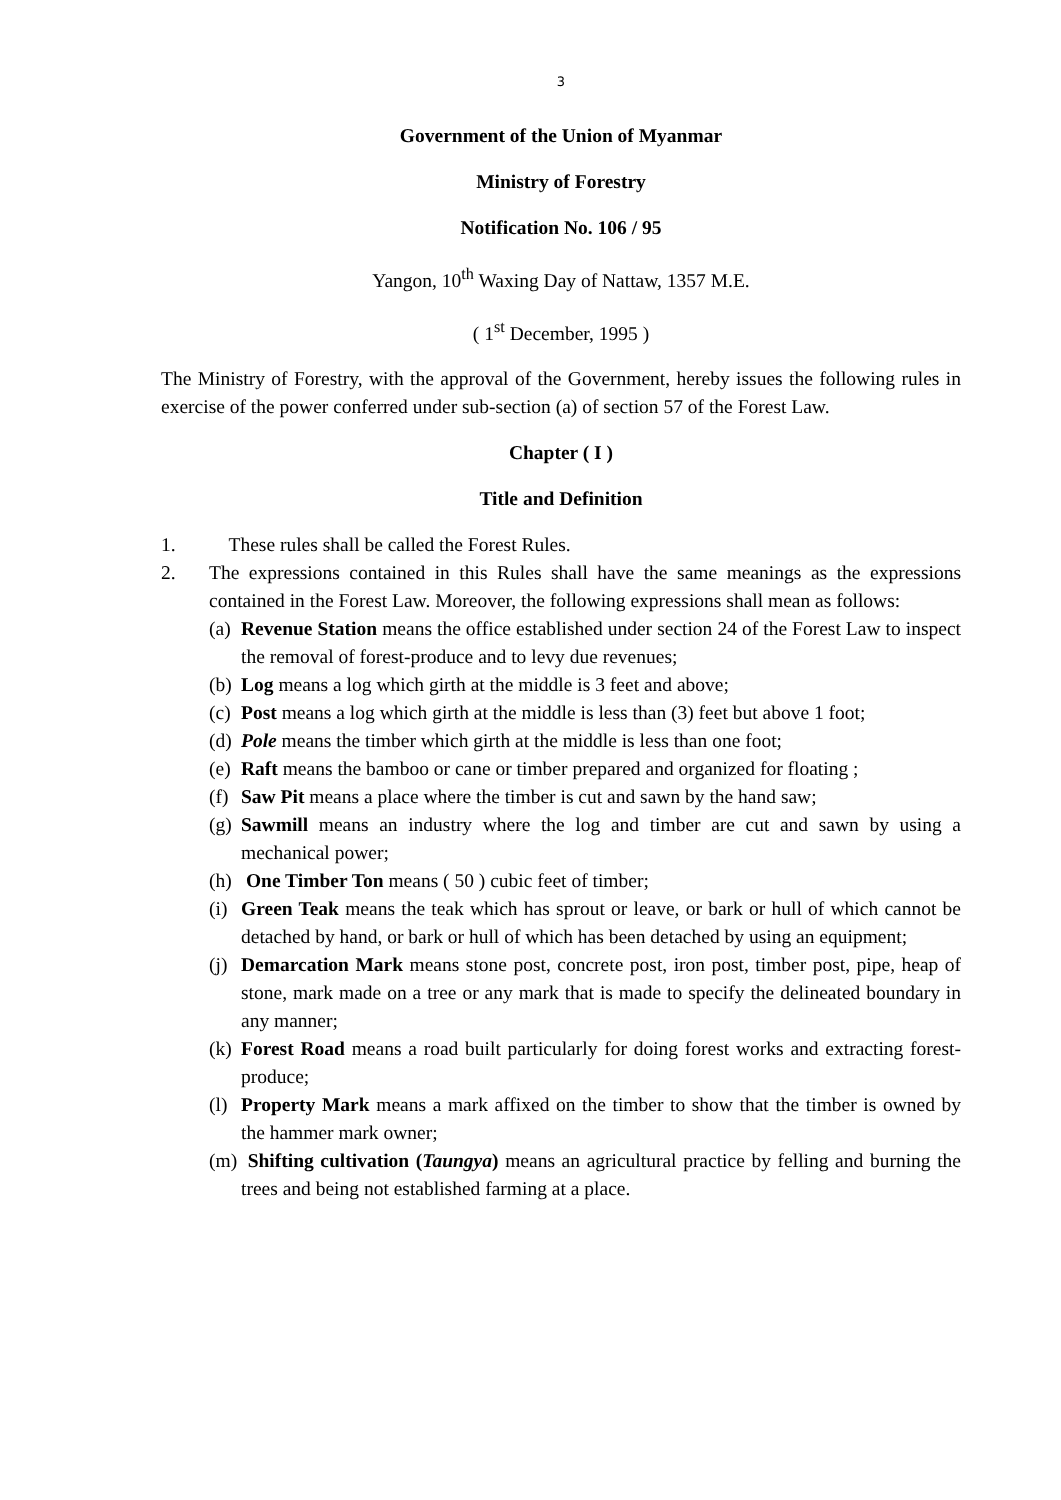3
Government of the Union of Myanmar
Ministry of Forestry
Notification No. 106 / 95
Yangon, 10<sup>th</sup> Waxing Day of Nattaw, 1357 M.E.
( 1<sup>st</sup> December, 1995 )
The Ministry of Forestry, with the approval of the Government, hereby issues the following rules in exercise of the power conferred under sub-section (a) of section 57 of the Forest Law.
Chapter ( I )
Title and Definition
1. These rules shall be called the Forest Rules.
2. The expressions contained in this Rules shall have the same meanings as the expressions contained in the Forest Law. Moreover, the following expressions shall mean as follows:
(a) Revenue Station means the office established under section 24 of the Forest Law to inspect the removal of forest-produce and to levy due revenues;
(b) Log means a log which girth at the middle is 3 feet and above;
(c) Post means a log which girth at the middle is less than (3) feet but above 1 foot;
(d) Pole means the timber which girth at the middle is less than one foot;
(e) Raft means the bamboo or cane or timber prepared and organized for floating ;
(f) Saw Pit means a place where the timber is cut and sawn by the hand saw;
(g) Sawmill means an industry where the log and timber are cut and sawn by using a mechanical power;
(h) One Timber Ton means ( 50 ) cubic feet of timber;
(i) Green Teak means the teak which has sprout or leave, or bark or hull of which cannot be detached by hand, or bark or hull of which has been detached by using an equipment;
(j) Demarcation Mark means stone post, concrete post, iron post, timber post, pipe, heap of stone, mark made on a tree or any mark that is made to specify the delineated boundary in any manner;
(k) Forest Road means a road built particularly for doing forest works and extracting forest-produce;
(l) Property Mark means a mark affixed on the timber to show that the timber is owned by the hammer mark owner;
(m) Shifting cultivation (Taungya) means an agricultural practice by felling and burning the trees and being not established farming at a place.